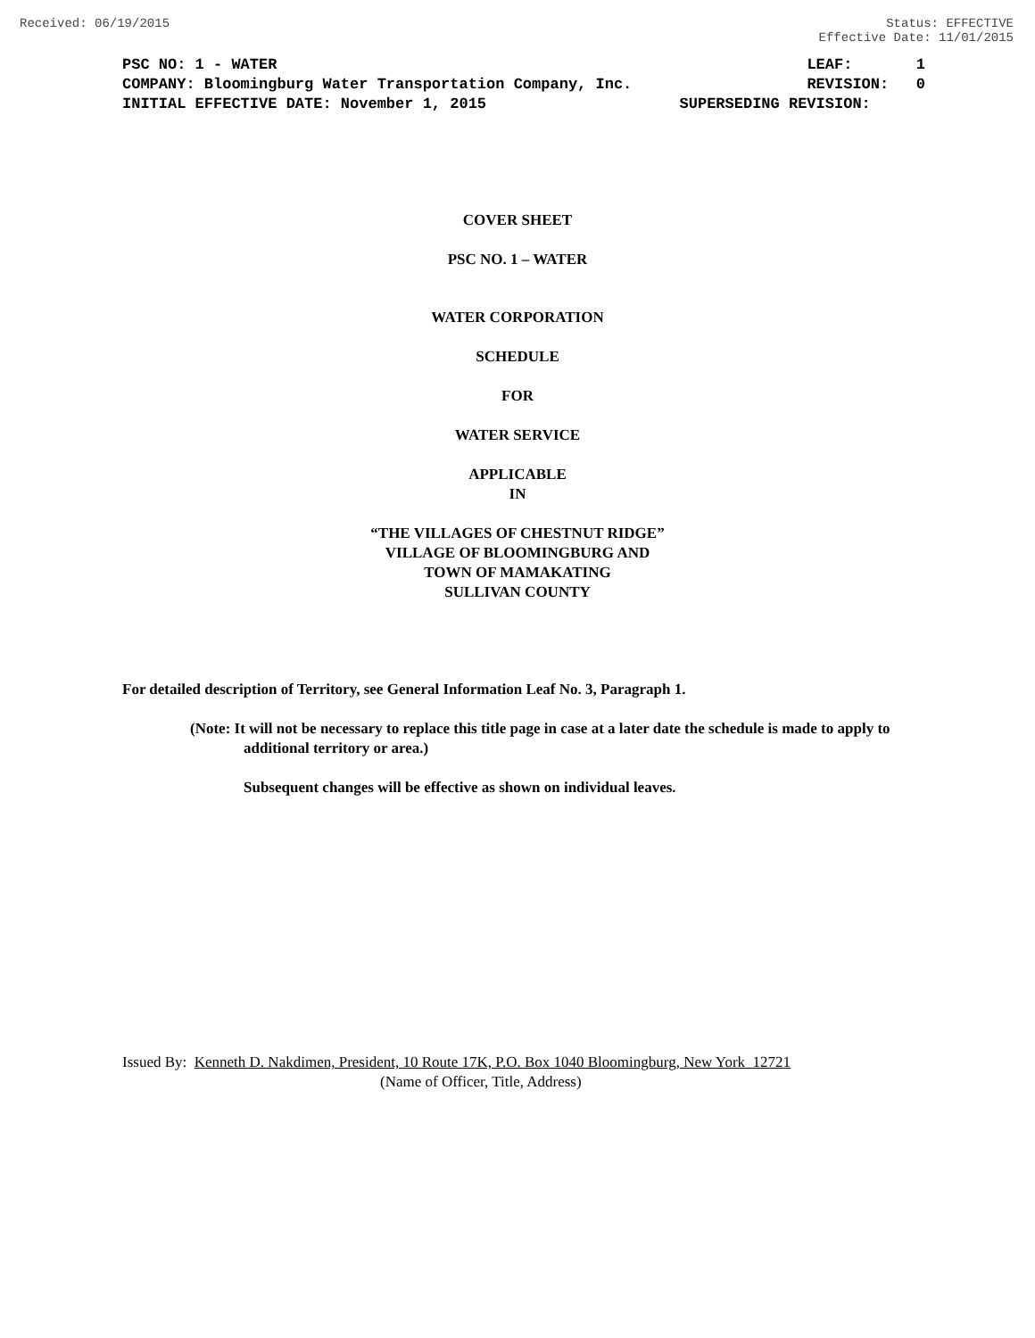Received: 06/19/2015 Status: EFFECTIVE
Effective Date: 11/01/2015
PSC NO: 1 - WATER LEAF: 1
COMPANY: Bloomingburg Water Transportation Company, Inc. REVISION: 0
INITIAL EFFECTIVE DATE: November 1, 2015 SUPERSEDING REVISION:
COVER SHEET
PSC NO. 1 – WATER
WATER CORPORATION
SCHEDULE
FOR
WATER SERVICE
APPLICABLE
IN
“THE VILLAGES OF CHESTNUT RIDGE”
VILLAGE OF BLOOMINGBURG AND
TOWN OF MAMAKATING
SULLIVAN COUNTY
For detailed description of Territory, see General Information Leaf No. 3, Paragraph 1.
(Note: It will not be necessary to replace this title page in case at a later date the schedule is made to apply to additional territory or area.)
Subsequent changes will be effective as shown on individual leaves.
Issued By: Kenneth D. Nakdimen, President, 10 Route 17K, P.O. Box 1040 Bloomingburg, New York 12721
(Name of Officer, Title, Address)